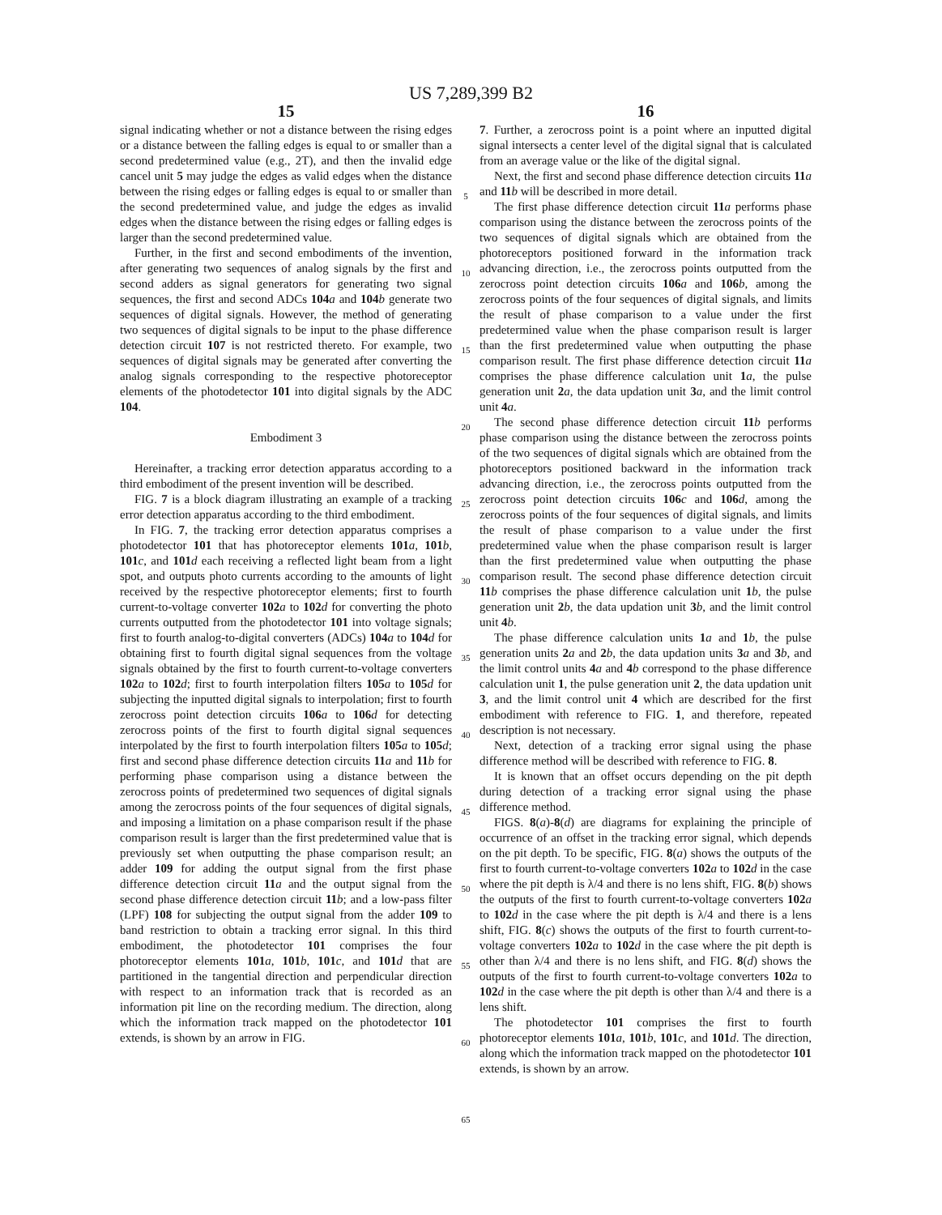US 7,289,399 B2
15
signal indicating whether or not a distance between the rising edges or a distance between the falling edges is equal to or smaller than a second predetermined value (e.g., 2T), and then the invalid edge cancel unit 5 may judge the edges as valid edges when the distance between the rising edges or falling edges is equal to or smaller than the second predetermined value, and judge the edges as invalid edges when the distance between the rising edges or falling edges is larger than the second predetermined value.
Further, in the first and second embodiments of the invention, after generating two sequences of analog signals by the first and second adders as signal generators for generating two signal sequences, the first and second ADCs 104 a and 104 b generate two sequences of digital signals. However, the method of generating two sequences of digital signals to be input to the phase difference detection circuit 107 is not restricted thereto. For example, two sequences of digital signals may be generated after converting the analog signals corresponding to the respective photoreceptor elements of the photodetector 101 into digital signals by the ADC 104.
Embodiment 3
Hereinafter, a tracking error detection apparatus according to a third embodiment of the present invention will be described.
FIG. 7 is a block diagram illustrating an example of a tracking error detection apparatus according to the third embodiment.
In FIG. 7, the tracking error detection apparatus comprises a photodetector 101 that has photoreceptor elements 101 a, 101 b, 101 c, and 101 d each receiving a reflected light beam from a light spot, and outputs photo currents according to the amounts of light received by the respective photoreceptor elements; first to fourth current-to-voltage converter 102 a to 102 d for converting the photo currents outputted from the photodetector 101 into voltage signals; first to fourth analog-to-digital converters (ADCs) 104 a to 104 d for obtaining first to fourth digital signal sequences from the voltage signals obtained by the first to fourth current-to-voltage converters 102 a to 102 d; first to fourth interpolation filters 105 a to 105 d for subjecting the inputted digital signals to interpolation; first to fourth zerocross point detection circuits 106 a to 106 d for detecting zerocross points of the first to fourth digital signal sequences interpolated by the first to fourth interpolation filters 105 a to 105 d; first and second phase difference detection circuits 11 a and 11 b for performing phase comparison using a distance between the zerocross points of predetermined two sequences of digital signals among the zerocross points of the four sequences of digital signals, and imposing a limitation on a phase comparison result if the phase comparison result is larger than the first predetermined value that is previously set when outputting the phase comparison result; an adder 109 for adding the output signal from the first phase difference detection circuit 11 a and the output signal from the second phase difference detection circuit 11 b; and a low-pass filter (LPF) 108 for subjecting the output signal from the adder 109 to band restriction to obtain a tracking error signal. In this third embodiment, the photodetector 101 comprises the four photoreceptor elements 101 a, 101 b, 101 c, and 101 d that are partitioned in the tangential direction and perpendicular direction with respect to an information track that is recorded as an information pit line on the recording medium. The direction, along which the information track mapped on the photodetector 101 extends, is shown by an arrow in FIG.
5
10
15
20
25
30
35
40
45
50
55
60
65
16
7. Further, a zerocross point is a point where an inputted digital signal intersects a center level of the digital signal that is calculated from an average value or the like of the digital signal.
Next, the first and second phase difference detection circuits 11 a and 11 b will be described in more detail.
The first phase difference detection circuit 11 a performs phase comparison using the distance between the zerocross points of the two sequences of digital signals which are obtained from the photoreceptors positioned forward in the information track advancing direction, i.e., the zerocross points outputted from the zerocross point detection circuits 106 a and 106 b, among the zerocross points of the four sequences of digital signals, and limits the result of phase comparison to a value under the first predetermined value when the phase comparison result is larger than the first predetermined value when outputting the phase comparison result. The first phase difference detection circuit 11 a comprises the phase difference calculation unit 1 a, the pulse generation unit 2 a, the data updation unit 3 a, and the limit control unit 4 a.
The second phase difference detection circuit 11 b performs phase comparison using the distance between the zerocross points of the two sequences of digital signals which are obtained from the photoreceptors positioned backward in the information track advancing direction, i.e., the zerocross points outputted from the zerocross point detection circuits 106 c and 106 d, among the zerocross points of the four sequences of digital signals, and limits the result of phase comparison to a value under the first predetermined value when the phase comparison result is larger than the first predetermined value when outputting the phase comparison result. The second phase difference detection circuit 11 b comprises the phase difference calculation unit 1 b, the pulse generation unit 2 b, the data updation unit 3 b, and the limit control unit 4 b.
The phase difference calculation units 1 a and 1 b, the pulse generation units 2 a and 2 b, the data updation units 3 a and 3 b, and the limit control units 4 a and 4 b correspond to the phase difference calculation unit 1, the pulse generation unit 2, the data updation unit 3, and the limit control unit 4 which are described for the first embodiment with reference to FIG. 1, and therefore, repeated description is not necessary.
Next, detection of a tracking error signal using the phase difference method will be described with reference to FIG. 8.
It is known that an offset occurs depending on the pit depth during detection of a tracking error signal using the phase difference method.
FIGS. 8(a)-8(d) are diagrams for explaining the principle of occurrence of an offset in the tracking error signal, which depends on the pit depth. To be specific, FIG. 8(a) shows the outputs of the first to fourth current-to-voltage converters 102 a to 102 d in the case where the pit depth is λ/4 and there is no lens shift, FIG. 8(b) shows the outputs of the first to fourth current-to-voltage converters 102 a to 102 d in the case where the pit depth is λ/4 and there is a lens shift, FIG. 8(c) shows the outputs of the first to fourth current-to-voltage converters 102 a to 102 d in the case where the pit depth is other than λ/4 and there is no lens shift, and FIG. 8(d) shows the outputs of the first to fourth current-to-voltage converters 102 a to 102 d in the case where the pit depth is other than λ/4 and there is a lens shift.
The photodetector 101 comprises the first to fourth photoreceptor elements 101 a, 101 b, 101 c, and 101 d. The direction, along which the information track mapped on the photodetector 101 extends, is shown by an arrow.